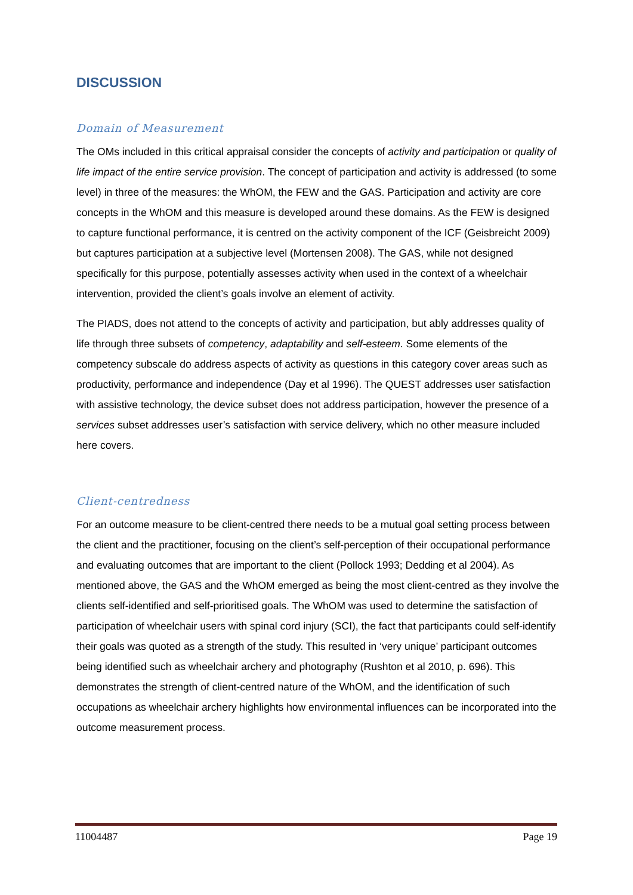DISCUSSION
Domain of Measurement
The OMs included in this critical appraisal consider the concepts of activity and participation or quality of life impact of the entire service provision. The concept of participation and activity is addressed (to some level) in three of the measures: the WhOM, the FEW and the GAS. Participation and activity are core concepts in the WhOM and this measure is developed around these domains. As the FEW is designed to capture functional performance, it is centred on the activity component of the ICF (Geisbreicht 2009) but captures participation at a subjective level (Mortensen 2008). The GAS, while not designed specifically for this purpose, potentially assesses activity when used in the context of a wheelchair intervention, provided the client’s goals involve an element of activity.
The PIADS, does not attend to the concepts of activity and participation, but ably addresses quality of life through three subsets of competency, adaptability and self-esteem. Some elements of the competency subscale do address aspects of activity as questions in this category cover areas such as productivity, performance and independence (Day et al 1996). The QUEST addresses user satisfaction with assistive technology, the device subset does not address participation, however the presence of a services subset addresses user’s satisfaction with service delivery, which no other measure included here covers.
Client-centredness
For an outcome measure to be client-centred there needs to be a mutual goal setting process between the client and the practitioner, focusing on the client’s self-perception of their occupational performance and evaluating outcomes that are important to the client (Pollock 1993; Dedding et al 2004). As mentioned above, the GAS and the WhOM emerged as being the most client-centred as they involve the clients self-identified and self-prioritised goals. The WhOM was used to determine the satisfaction of participation of wheelchair users with spinal cord injury (SCI), the fact that participants could self-identify their goals was quoted as a strength of the study. This resulted in ‘very unique’ participant outcomes being identified such as wheelchair archery and photography (Rushton et al 2010, p. 696). This demonstrates the strength of client-centred nature of the WhOM, and the identification of such occupations as wheelchair archery highlights how environmental influences can be incorporated into the outcome measurement process.
11004487 Page 19